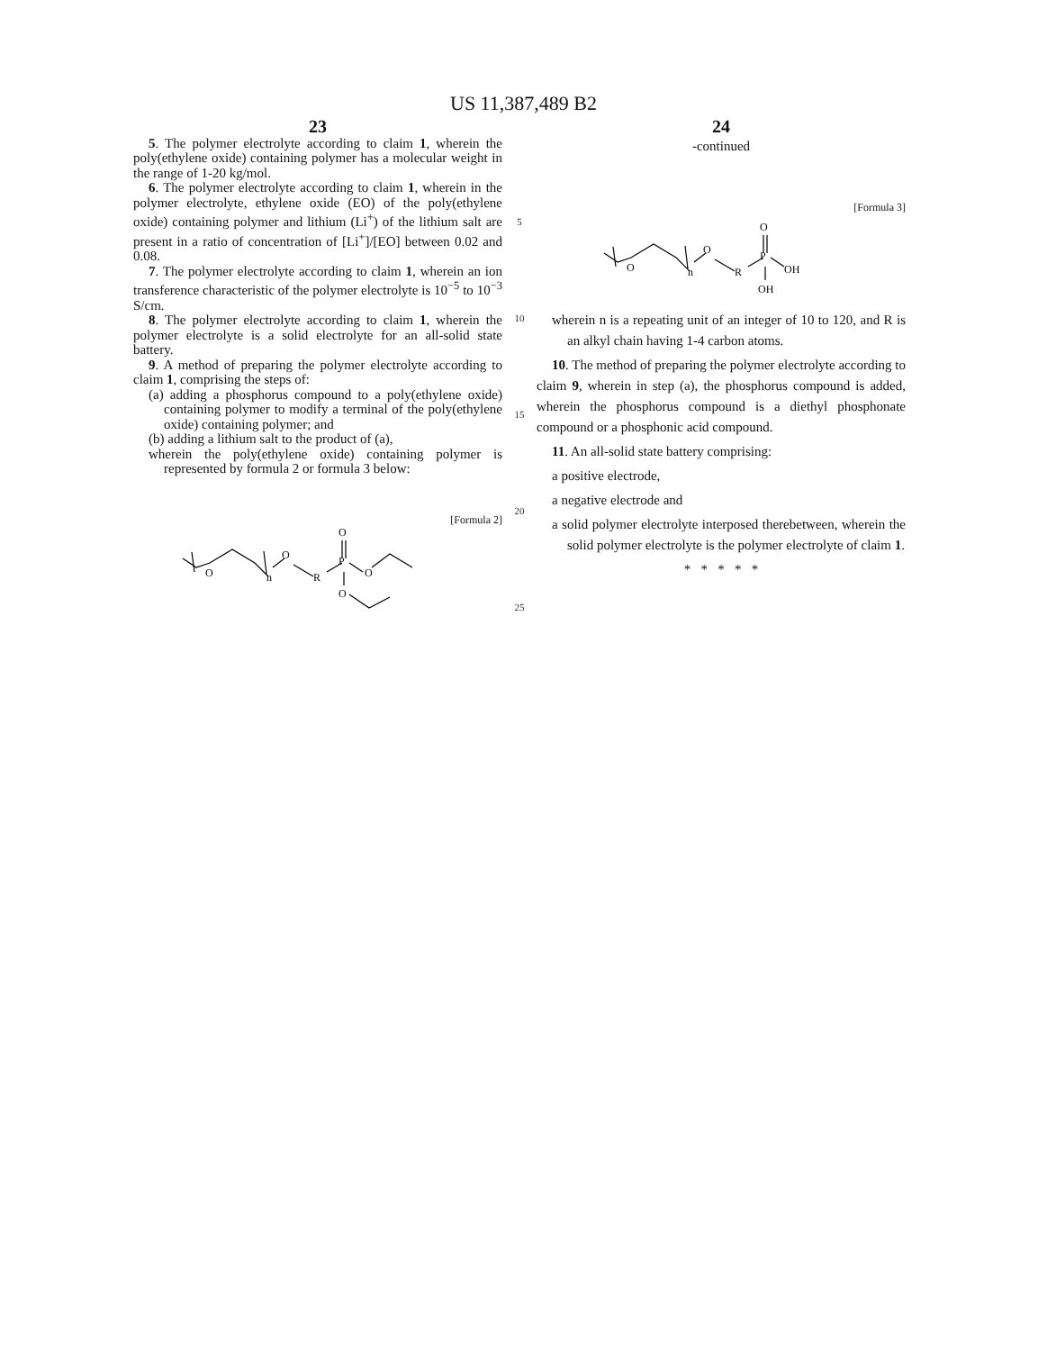US 11,387,489 B2
23
5. The polymer electrolyte according to claim 1, wherein the poly(ethylene oxide) containing polymer has a molecular weight in the range of 1-20 kg/mol.
6. The polymer electrolyte according to claim 1, wherein in the polymer electrolyte, ethylene oxide (EO) of the poly(ethylene oxide) containing polymer and lithium (Li<sup>+</sup>) of the lithium salt are present in a ratio of concentration of [Li<sup>+</sup>]/[EO] between 0.02 and 0.08.
7. The polymer electrolyte according to claim 1, wherein an ion transference characteristic of the polymer electrolyte is 10<sup>−5</sup> to 10<sup>−3</sup> S/cm.
8. The polymer electrolyte according to claim 1, wherein the polymer electrolyte is a solid electrolyte for an all-solid state battery.
9. A method of preparing the polymer electrolyte according to claim 1, comprising the steps of:
(a) adding a phosphorus compound to a poly(ethylene oxide) containing polymer to modify a terminal of the poly(ethylene oxide) containing polymer; and
(b) adding a lithium salt to the product of (a),
wherein the poly(ethylene oxide) containing polymer is represented by formula 2 or formula 3 below:
[Formula 2]
O
n
O
R
P
O
O
O
5
10
15
20
25
24
-continued
[Formula 3]
O
n
O
R
P
O
OH
OH
wherein n is a repeating unit of an integer of 10 to 120, and R is an alkyl chain having 1-4 carbon atoms.
10. The method of preparing the polymer electrolyte according to claim 9, wherein in step (a), the phosphorus compound is added, wherein the phosphorus compound is a diethyl phosphonate compound or a phosphonic acid compound.
11. An all-solid state battery comprising:
a positive electrode,
a negative electrode and
a solid polymer electrolyte interposed therebetween, wherein the solid polymer electrolyte is the polymer electrolyte of claim 1.
* * * * *